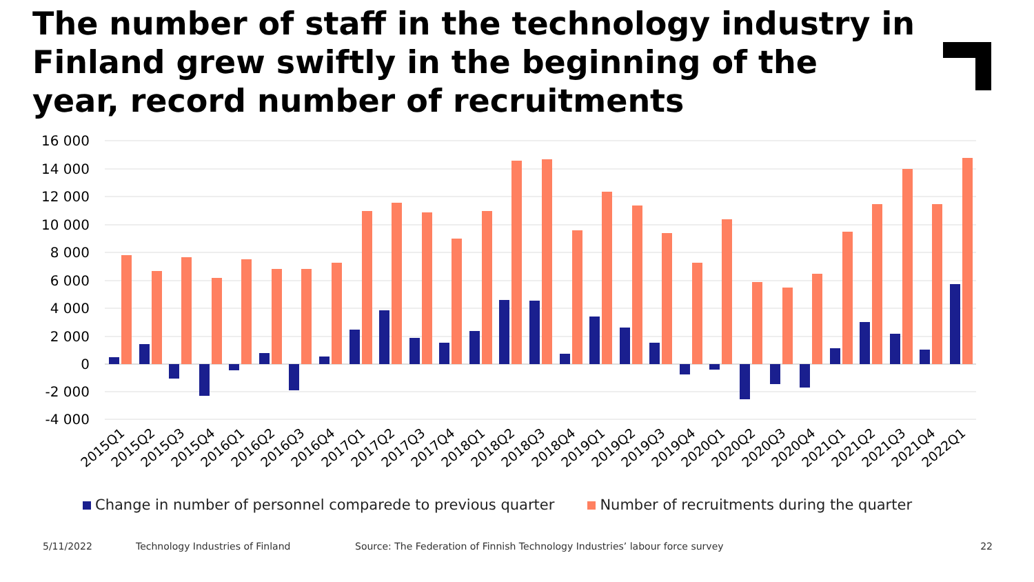The number of staff in the technology industry in Finland grew swiftly in the beginning of the year, record number of recruitments
16 000
14 000
12 000
10 000
8 000
6 000
4 000
2 000
0
-2 000
-4 000
2015Q1
2015Q2
2015Q3
2015Q4
2016Q1
2016Q2
2016Q3
2016Q4
2017Q1
2017Q2
2017Q3
2017Q4
2018Q1
2018Q2
2018Q3
2018Q4
2019Q1
2019Q2
2019Q3
2019Q4
2020Q1
2020Q2
2020Q3
2020Q4
2021Q1
2021Q2
2021Q3
2021Q4
2022Q1
Change in number of personnel comparede to previous quarter Number of recruitments during the quarter
5/11/2022 Technology Industries of Finland Source: The Federation of Finnish Technology Industries’ labour force survey 22